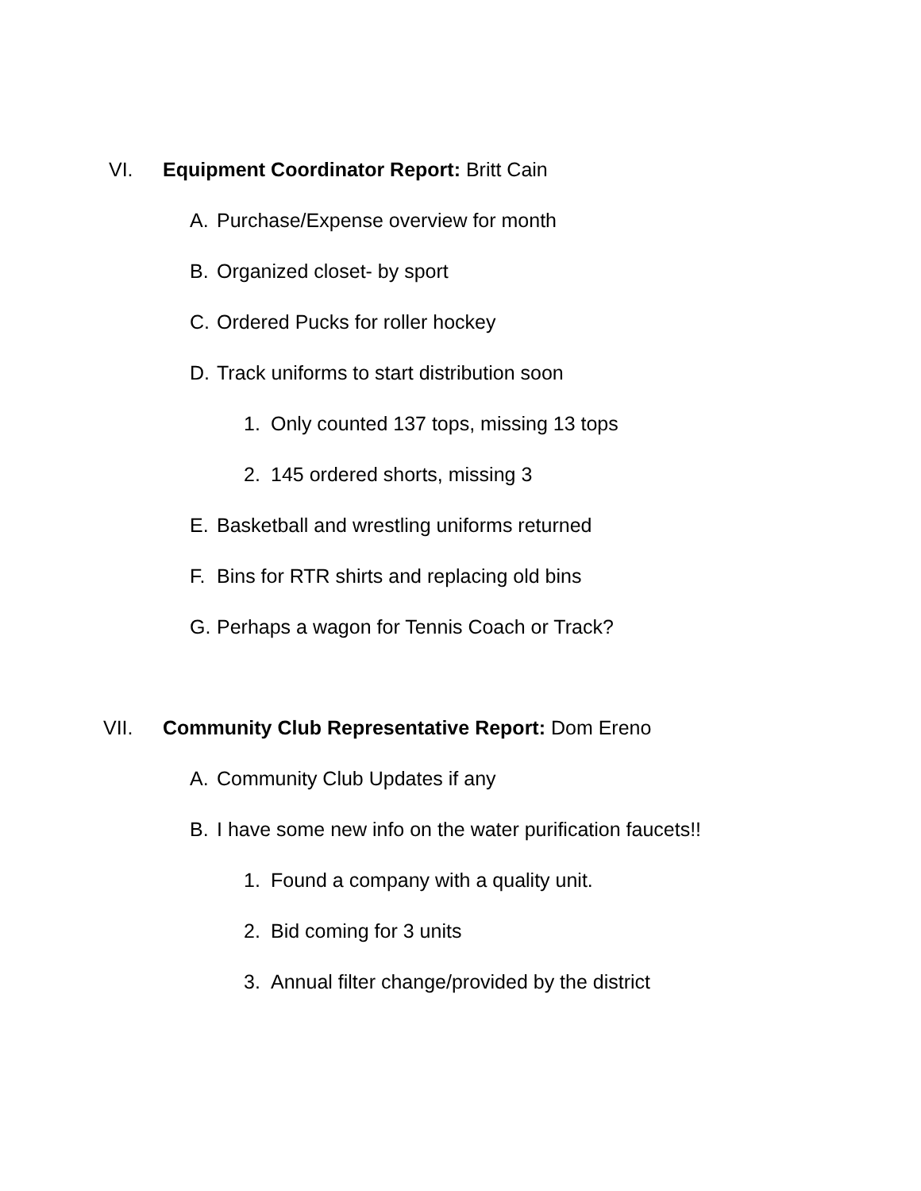VI. Equipment Coordinator Report: Britt Cain
A. Purchase/Expense overview for month
B. Organized closet- by sport
C. Ordered Pucks for roller hockey
D. Track uniforms to start distribution soon
1. Only counted 137 tops, missing 13 tops
2. 145 ordered shorts, missing 3
E. Basketball and wrestling uniforms returned
F. Bins for RTR shirts and replacing old bins
G. Perhaps a wagon for Tennis Coach or Track?
VII. Community Club Representative Report: Dom Ereno
A. Community Club Updates if any
B. I have some new info on the water purification faucets!!
1. Found a company with a quality unit.
2. Bid coming for 3 units
3. Annual filter change/provided by the district